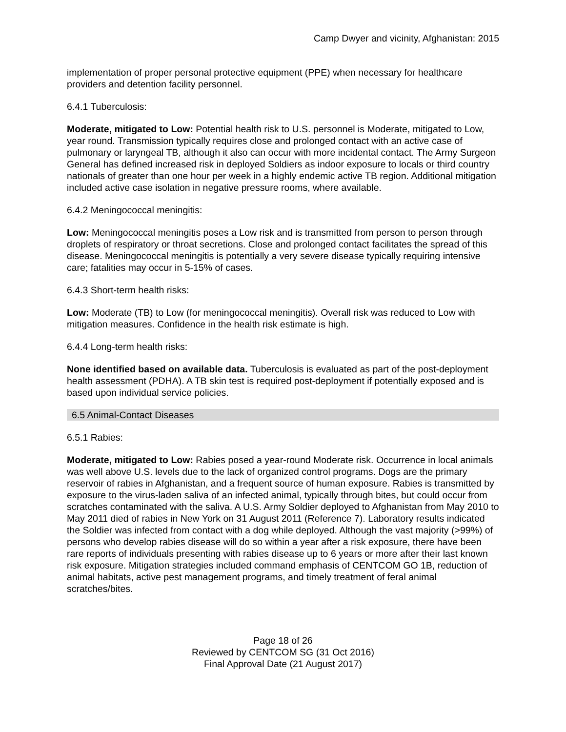Camp Dwyer and vicinity, Afghanistan: 2015
implementation of proper personal protective equipment (PPE) when necessary for healthcare providers and detention facility personnel.
6.4.1 Tuberculosis:
Moderate, mitigated to Low: Potential health risk to U.S. personnel is Moderate, mitigated to Low, year round. Transmission typically requires close and prolonged contact with an active case of pulmonary or laryngeal TB, although it also can occur with more incidental contact. The Army Surgeon General has defined increased risk in deployed Soldiers as indoor exposure to locals or third country nationals of greater than one hour per week in a highly endemic active TB region. Additional mitigation included active case isolation in negative pressure rooms, where available.
6.4.2 Meningococcal meningitis:
Low: Meningococcal meningitis poses a Low risk and is transmitted from person to person through droplets of respiratory or throat secretions. Close and prolonged contact facilitates the spread of this disease. Meningococcal meningitis is potentially a very severe disease typically requiring intensive care; fatalities may occur in 5-15% of cases.
6.4.3 Short-term health risks:
Low: Moderate (TB) to Low (for meningococcal meningitis). Overall risk was reduced to Low with mitigation measures. Confidence in the health risk estimate is high.
6.4.4 Long-term health risks:
None identified based on available data. Tuberculosis is evaluated as part of the post-deployment health assessment (PDHA). A TB skin test is required post-deployment if potentially exposed and is based upon individual service policies.
6.5 Animal-Contact Diseases
6.5.1 Rabies:
Moderate, mitigated to Low: Rabies posed a year-round Moderate risk. Occurrence in local animals was well above U.S. levels due to the lack of organized control programs. Dogs are the primary reservoir of rabies in Afghanistan, and a frequent source of human exposure. Rabies is transmitted by exposure to the virus-laden saliva of an infected animal, typically through bites, but could occur from scratches contaminated with the saliva. A U.S. Army Soldier deployed to Afghanistan from May 2010 to May 2011 died of rabies in New York on 31 August 2011 (Reference 7). Laboratory results indicated the Soldier was infected from contact with a dog while deployed. Although the vast majority (>99%) of persons who develop rabies disease will do so within a year after a risk exposure, there have been rare reports of individuals presenting with rabies disease up to 6 years or more after their last known risk exposure. Mitigation strategies included command emphasis of CENTCOM GO 1B, reduction of animal habitats, active pest management programs, and timely treatment of feral animal scratches/bites.
Page 18 of 26
Reviewed by CENTCOM SG (31 Oct 2016)
Final Approval Date (21 August 2017)